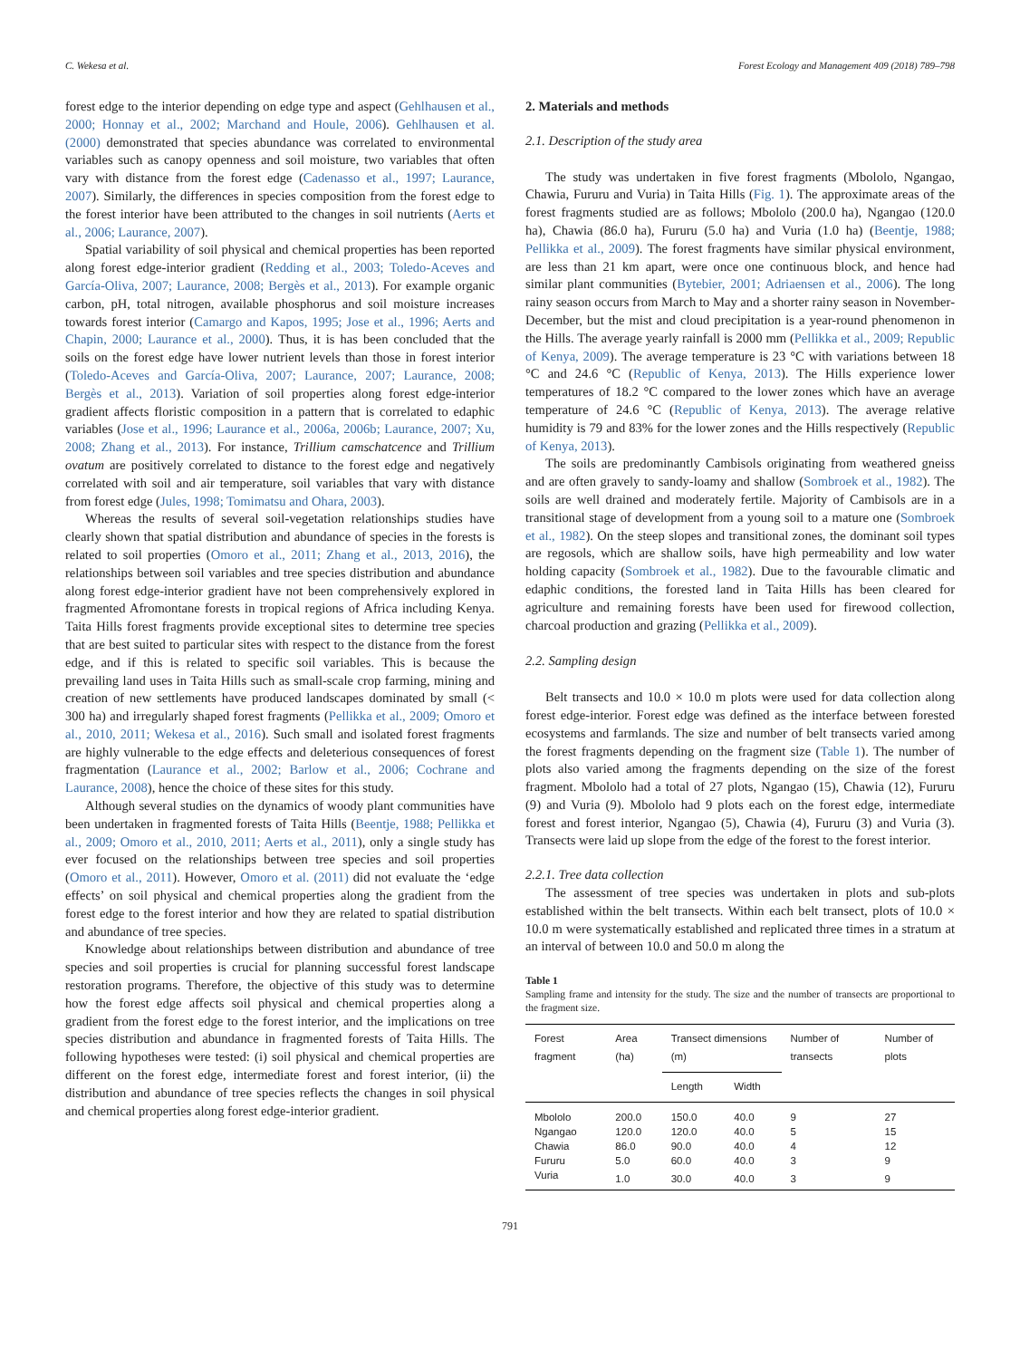C. Wekesa et al. Forest Ecology and Management 409 (2018) 789–798
forest edge to the interior depending on edge type and aspect (Gehlhausen et al., 2000; Honnay et al., 2002; Marchand and Houle, 2006). Gehlhausen et al. (2000) demonstrated that species abundance was correlated to environmental variables such as canopy openness and soil moisture, two variables that often vary with distance from the forest edge (Cadenasso et al., 1997; Laurance, 2007). Similarly, the differences in species composition from the forest edge to the forest interior have been attributed to the changes in soil nutrients (Aerts et al., 2006; Laurance, 2007).
Spatial variability of soil physical and chemical properties has been reported along forest edge-interior gradient (Redding et al., 2003; Toledo-Aceves and García-Oliva, 2007; Laurance, 2008; Bergès et al., 2013). For example organic carbon, pH, total nitrogen, available phosphorus and soil moisture increases towards forest interior (Camargo and Kapos, 1995; Jose et al., 1996; Aerts and Chapin, 2000; Laurance et al., 2000). Thus, it is has been concluded that the soils on the forest edge have lower nutrient levels than those in forest interior (Toledo-Aceves and García-Oliva, 2007; Laurance, 2007; Laurance, 2008; Bergès et al., 2013). Variation of soil properties along forest edge-interior gradient affects floristic composition in a pattern that is correlated to edaphic variables (Jose et al., 1996; Laurance et al., 2006a, 2006b; Laurance, 2007; Xu, 2008; Zhang et al., 2013). For instance, Trillium camschatcence and Trillium ovatum are positively correlated to distance to the forest edge and negatively correlated with soil and air temperature, soil variables that vary with distance from forest edge (Jules, 1998; Tomimatsu and Ohara, 2003).
Whereas the results of several soil-vegetation relationships studies have clearly shown that spatial distribution and abundance of species in the forests is related to soil properties (Omoro et al., 2011; Zhang et al., 2013, 2016), the relationships between soil variables and tree species distribution and abundance along forest edge-interior gradient have not been comprehensively explored in fragmented Afromontane forests in tropical regions of Africa including Kenya. Taita Hills forest fragments provide exceptional sites to determine tree species that are best suited to particular sites with respect to the distance from the forest edge, and if this is related to specific soil variables. This is because the prevailing land uses in Taita Hills such as small-scale crop farming, mining and creation of new settlements have produced landscapes dominated by small (< 300 ha) and irregularly shaped forest fragments (Pellikka et al., 2009; Omoro et al., 2010, 2011; Wekesa et al., 2016). Such small and isolated forest fragments are highly vulnerable to the edge effects and deleterious consequences of forest fragmentation (Laurance et al., 2002; Barlow et al., 2006; Cochrane and Laurance, 2008), hence the choice of these sites for this study.
Although several studies on the dynamics of woody plant communities have been undertaken in fragmented forests of Taita Hills (Beentje, 1988; Pellikka et al., 2009; Omoro et al., 2010, 2011; Aerts et al., 2011), only a single study has ever focused on the relationships between tree species and soil properties (Omoro et al., 2011). However, Omoro et al. (2011) did not evaluate the ‘edge effects’ on soil physical and chemical properties along the gradient from the forest edge to the forest interior and how they are related to spatial distribution and abundance of tree species.
Knowledge about relationships between distribution and abundance of tree species and soil properties is crucial for planning successful forest landscape restoration programs. Therefore, the objective of this study was to determine how the forest edge affects soil physical and chemical properties along a gradient from the forest edge to the forest interior, and the implications on tree species distribution and abundance in fragmented forests of Taita Hills. The following hypotheses were tested: (i) soil physical and chemical properties are different on the forest edge, intermediate forest and forest interior, (ii) the distribution and abundance of tree species reflects the changes in soil physical and chemical properties along forest edge-interior gradient.
2. Materials and methods
2.1. Description of the study area
The study was undertaken in five forest fragments (Mbololo, Ngangao, Chawia, Fururu and Vuria) in Taita Hills (Fig. 1). The approximate areas of the forest fragments studied are as follows; Mbololo (200.0 ha), Ngangao (120.0 ha), Chawia (86.0 ha), Fururu (5.0 ha) and Vuria (1.0 ha) (Beentje, 1988; Pellikka et al., 2009). The forest fragments have similar physical environment, are less than 21 km apart, were once one continuous block, and hence had similar plant communities (Bytebier, 2001; Adriaensen et al., 2006). The long rainy season occurs from March to May and a shorter rainy season in November-December, but the mist and cloud precipitation is a year-round phenomenon in the Hills. The average yearly rainfall is 2000 mm (Pellikka et al., 2009; Republic of Kenya, 2009). The average temperature is 23 °C with variations between 18 °C and 24.6 °C (Republic of Kenya, 2013). The Hills experience lower temperatures of 18.2 °C compared to the lower zones which have an average temperature of 24.6 °C (Republic of Kenya, 2013). The average relative humidity is 79 and 83% for the lower zones and the Hills respectively (Republic of Kenya, 2013).
The soils are predominantly Cambisols originating from weathered gneiss and are often gravely to sandy-loamy and shallow (Sombroek et al., 1982). The soils are well drained and moderately fertile. Majority of Cambisols are in a transitional stage of development from a young soil to a mature one (Sombroek et al., 1982). On the steep slopes and transitional zones, the dominant soil types are regosols, which are shallow soils, have high permeability and low water holding capacity (Sombroek et al., 1982). Due to the favourable climatic and edaphic conditions, the forested land in Taita Hills has been cleared for agriculture and remaining forests have been used for firewood collection, charcoal production and grazing (Pellikka et al., 2009).
2.2. Sampling design
Belt transects and 10.0 × 10.0 m plots were used for data collection along forest edge-interior. Forest edge was defined as the interface between forested ecosystems and farmlands. The size and number of belt transects varied among the forest fragments depending on the fragment size (Table 1). The number of plots also varied among the fragments depending on the size of the forest fragment. Mbololo had a total of 27 plots, Ngangao (15), Chawia (12), Fururu (9) and Vuria (9). Mbololo had 9 plots each on the forest edge, intermediate forest and forest interior, Ngangao (5), Chawia (4), Fururu (3) and Vuria (3). Transects were laid up slope from the edge of the forest to the forest interior.
2.2.1. Tree data collection
The assessment of tree species was undertaken in plots and sub-plots established within the belt transects. Within each belt transect, plots of 10.0 × 10.0 m were systematically established and replicated three times in a stratum at an interval of between 10.0 and 50.0 m along the
Table 1
Sampling frame and intensity for the study. The size and the number of transects are proportional to the fragment size.
| Forest fragment | Area (ha) | Transect dimensions (m) | | Number of transects | Number of plots |
| --- | --- | --- | --- | --- | --- |
| | | Length | Width | | |
| Mbololo | 200.0 | 150.0 | 40.0 | 9 | 27 |
| Ngangao | 120.0 | 120.0 | 40.0 | 5 | 15 |
| Chawia | 86.0 | 90.0 | 40.0 | 4 | 12 |
| Fururu | 5.0 | 60.0 | 40.0 | 3 | 9 |
| Vuria | 1.0 | 30.0 | 40.0 | 3 | 9 |
791